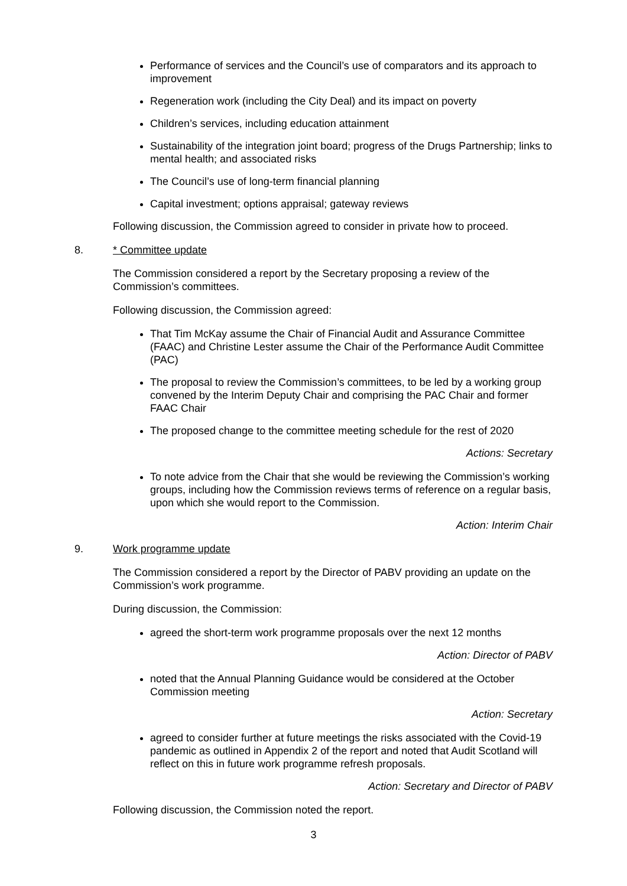Performance of services and the Council’s use of comparators and its approach to improvement
Regeneration work (including the City Deal) and its impact on poverty
Children’s services, including education attainment
Sustainability of the integration joint board; progress of the Drugs Partnership; links to mental health; and associated risks
The Council’s use of long-term financial planning
Capital investment; options appraisal; gateway reviews
Following discussion, the Commission agreed to consider in private how to proceed.
8. * Committee update
The Commission considered a report by the Secretary proposing a review of the Commission’s committees.
Following discussion, the Commission agreed:
That Tim McKay assume the Chair of Financial Audit and Assurance Committee (FAAC) and Christine Lester assume the Chair of the Performance Audit Committee (PAC)
The proposal to review the Commission’s committees, to be led by a working group convened by the Interim Deputy Chair and comprising the PAC Chair and former FAAC Chair
The proposed change to the committee meeting schedule for the rest of 2020
Actions: Secretary
To note advice from the Chair that she would be reviewing the Commission’s working groups, including how the Commission reviews terms of reference on a regular basis, upon which she would report to the Commission.
Action: Interim Chair
9. Work programme update
The Commission considered a report by the Director of PABV providing an update on the Commission’s work programme.
During discussion, the Commission:
agreed the short-term work programme proposals over the next 12 months
Action: Director of PABV
noted that the Annual Planning Guidance would be considered at the October Commission meeting
Action: Secretary
agreed to consider further at future meetings the risks associated with the Covid-19 pandemic as outlined in Appendix 2 of the report and noted that Audit Scotland will reflect on this in future work programme refresh proposals.
Action: Secretary and Director of PABV
Following discussion, the Commission noted the report.
3